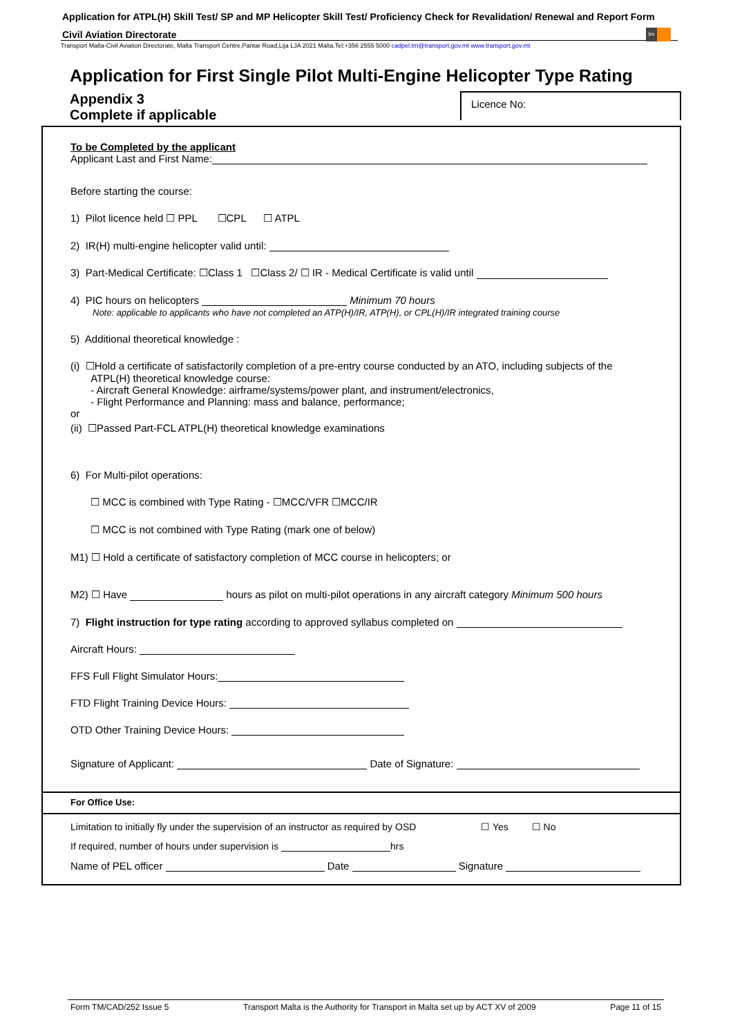Application for ATPL(H) Skill Test/ SP and MP Helicopter Skill Test/ Proficiency Check for Revalidation/ Renewal and Report Form
Civil Aviation Directorate
tm
Transport Malta-Civil Aviation Directorate, Malta Transport Centre,Pantar Road,Lija LJA 2021 Malta.Tel:+356 2555 5000 cadpel.tm@transport.gov.mt www.transport.gov.mt
Application for First Single Pilot Multi-Engine Helicopter Type Rating
Appendix 3
Complete if applicable
Licence No:
To be Completed by the applicant
Applicant Last and First Name:
Before starting the course:
1) Pilot licence held ☐ PPL ☐CPL ☐ ATPL
2) IR(H) multi-engine helicopter valid until:
3) Part-Medical Certificate: ☐Class 1 ☐Class 2/ ☐ IR - Medical Certificate is valid until
4) PIC hours on helicopters Minimum 70 hours
Note: applicable to applicants who have not completed an ATP(H)/IR, ATP(H), or CPL(H)/IR integrated training course
5) Additional theoretical knowledge :
(i) ☐Hold a certificate of satisfactorily completion of a pre-entry course conducted by an ATO, including subjects of the
ATPL(H) theoretical knowledge course:
- Aircraft General Knowledge: airframe/systems/power plant, and instrument/electronics,
- Flight Performance and Planning: mass and balance, performance;
or
(ii) ☐Passed Part-FCL ATPL(H) theoretical knowledge examinations
6) For Multi-pilot operations:
☐ MCC is combined with Type Rating - ☐MCC/VFR ☐MCC/IR
☐ MCC is not combined with Type Rating (mark one of below)
M1) ☐ Hold a certificate of satisfactory completion of MCC course in helicopters; or
M2) ☐ Have hours as pilot on multi-pilot operations in any aircraft category Minimum 500 hours
7) Flight instruction for type rating according to approved syllabus completed on
Aircraft Hours:
FFS Full Flight Simulator Hours:
FTD Flight Training Device Hours:
OTD Other Training Device Hours:
Signature of Applicant: Date of Signature:
For Office Use:
Limitation to initially fly under the supervision of an instructor as required by OSD ☐ Yes ☐ No
If required, number of hours under supervision is hrs
Name of PEL officer Date Signature
Form TM/CAD/252 Issue 5 Transport Malta is the Authority for Transport in Malta set up by ACT XV of 2009 Page 11 of 15